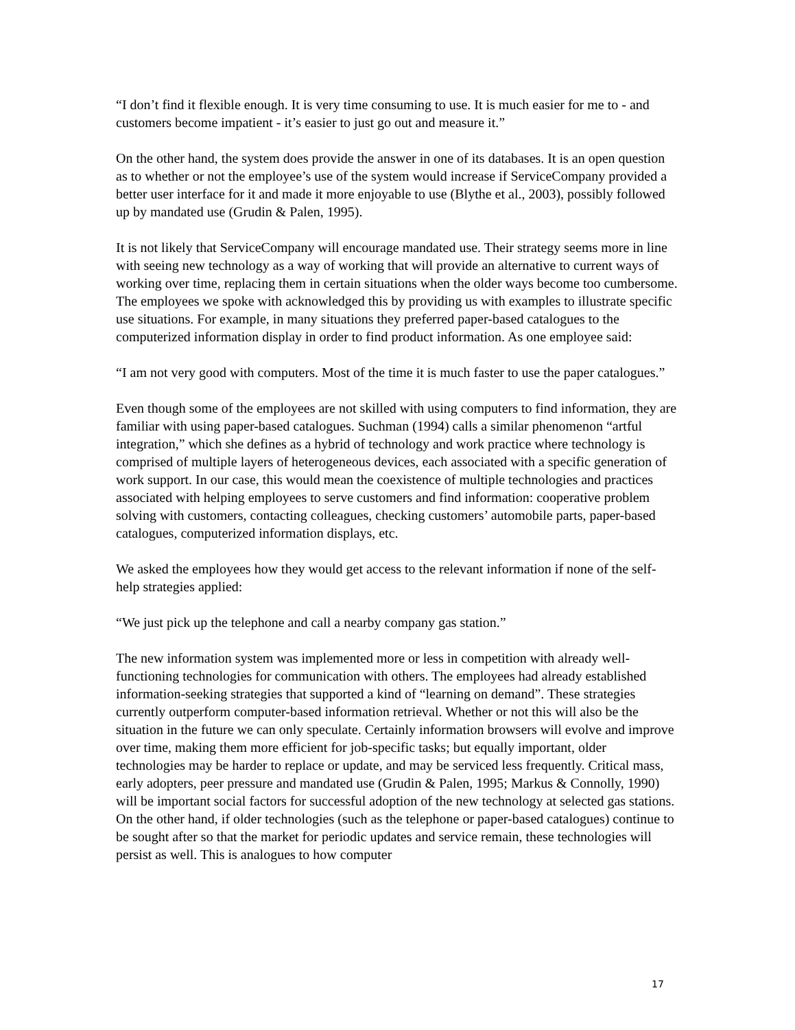“I don’t find it flexible enough. It is very time consuming to use. It is much easier for me to - and customers become impatient - it’s easier to just go out and measure it.”
On the other hand, the system does provide the answer in one of its databases. It is an open question as to whether or not the employee’s use of the system would increase if ServiceCompany provided a better user interface for it and made it more enjoyable to use (Blythe et al., 2003), possibly followed up by mandated use (Grudin & Palen, 1995).
It is not likely that ServiceCompany will encourage mandated use. Their strategy seems more in line with seeing new technology as a way of working that will provide an alternative to current ways of working over time, replacing them in certain situations when the older ways become too cumbersome. The employees we spoke with acknowledged this by providing us with examples to illustrate specific use situations. For example, in many situations they preferred paper-based catalogues to the computerized information display in order to find product information. As one employee said:
“I am not very good with computers. Most of the time it is much faster to use the paper catalogues.”
Even though some of the employees are not skilled with using computers to find information, they are familiar with using paper-based catalogues. Suchman (1994) calls a similar phenomenon “artful integration,” which she defines as a hybrid of technology and work practice where technology is comprised of multiple layers of heterogeneous devices, each associated with a specific generation of work support. In our case, this would mean the coexistence of multiple technologies and practices associated with helping employees to serve customers and find information: cooperative problem solving with customers, contacting colleagues, checking customers’ automobile parts, paper-based catalogues, computerized information displays, etc.
We asked the employees how they would get access to the relevant information if none of the self-help strategies applied:
“We just pick up the telephone and call a nearby company gas station.”
The new information system was implemented more or less in competition with already well-functioning technologies for communication with others. The employees had already established information-seeking strategies that supported a kind of “learning on demand”. These strategies currently outperform computer-based information retrieval. Whether or not this will also be the situation in the future we can only speculate. Certainly information browsers will evolve and improve over time, making them more efficient for job-specific tasks; but equally important, older technologies may be harder to replace or update, and may be serviced less frequently. Critical mass, early adopters, peer pressure and mandated use (Grudin & Palen, 1995; Markus & Connolly, 1990) will be important social factors for successful adoption of the new technology at selected gas stations. On the other hand, if older technologies (such as the telephone or paper-based catalogues) continue to be sought after so that the market for periodic updates and service remain, these technologies will persist as well. This is analogues to how computer
17